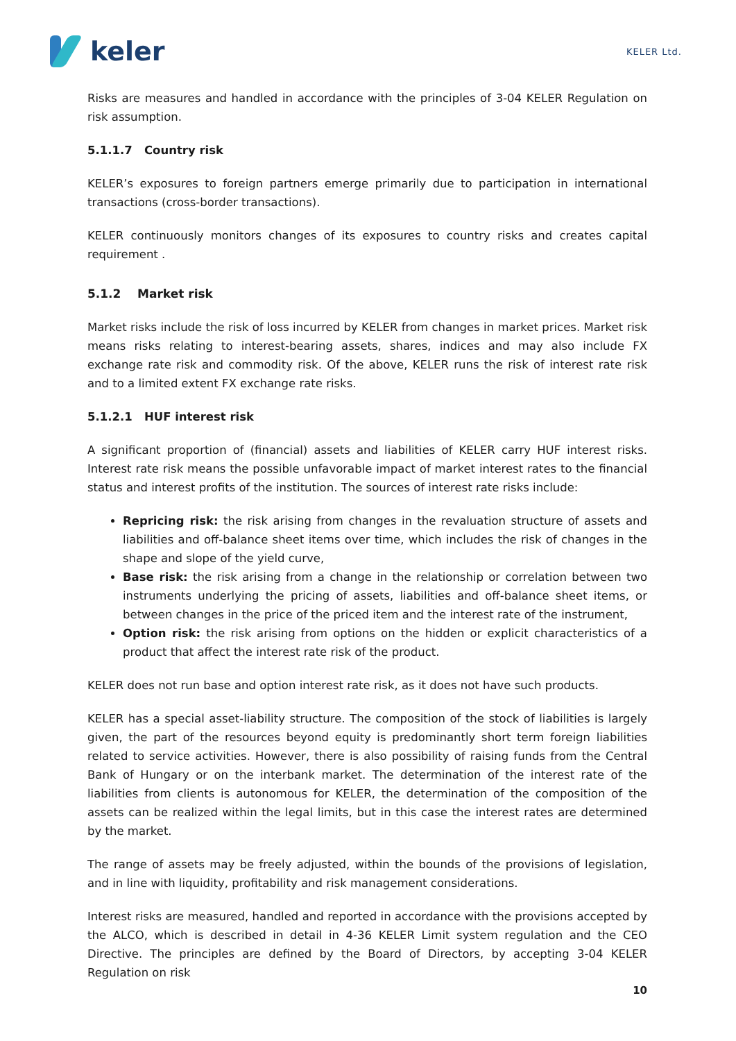keler
KELER Ltd.
Risks are measures and handled in accordance with the principles of 3-04 KELER Regulation on risk assumption.
5.1.1.7 Country risk
KELER’s exposures to foreign partners emerge primarily due to participation in international transactions (cross-border transactions).
KELER continuously monitors changes of its exposures to country risks and creates capital requirement .
5.1.2 Market risk
Market risks include the risk of loss incurred by KELER from changes in market prices. Market risk means risks relating to interest-bearing assets, shares, indices and may also include FX exchange rate risk and commodity risk. Of the above, KELER runs the risk of interest rate risk and to a limited extent FX exchange rate risks.
5.1.2.1 HUF interest risk
A significant proportion of (financial) assets and liabilities of KELER carry HUF interest risks. Interest rate risk means the possible unfavorable impact of market interest rates to the financial status and interest profits of the institution. The sources of interest rate risks include:
Repricing risk: the risk arising from changes in the revaluation structure of assets and liabilities and off-balance sheet items over time, which includes the risk of changes in the shape and slope of the yield curve,
Base risk: the risk arising from a change in the relationship or correlation between two instruments underlying the pricing of assets, liabilities and off-balance sheet items, or between changes in the price of the priced item and the interest rate of the instrument,
Option risk: the risk arising from options on the hidden or explicit characteristics of a product that affect the interest rate risk of the product.
KELER does not run base and option interest rate risk, as it does not have such products.
KELER has a special asset-liability structure. The composition of the stock of liabilities is largely given, the part of the resources beyond equity is predominantly short term foreign liabilities related to service activities. However, there is also possibility of raising funds from the Central Bank of Hungary or on the interbank market. The determination of the interest rate of the liabilities from clients is autonomous for KELER, the determination of the composition of the assets can be realized within the legal limits, but in this case the interest rates are determined by the market.
The range of assets may be freely adjusted, within the bounds of the provisions of legislation, and in line with liquidity, profitability and risk management considerations.
Interest risks are measured, handled and reported in accordance with the provisions accepted by the ALCO, which is described in detail in 4-36 KELER Limit system regulation and the CEO Directive. The principles are defined by the Board of Directors, by accepting 3-04 KELER Regulation on risk
10